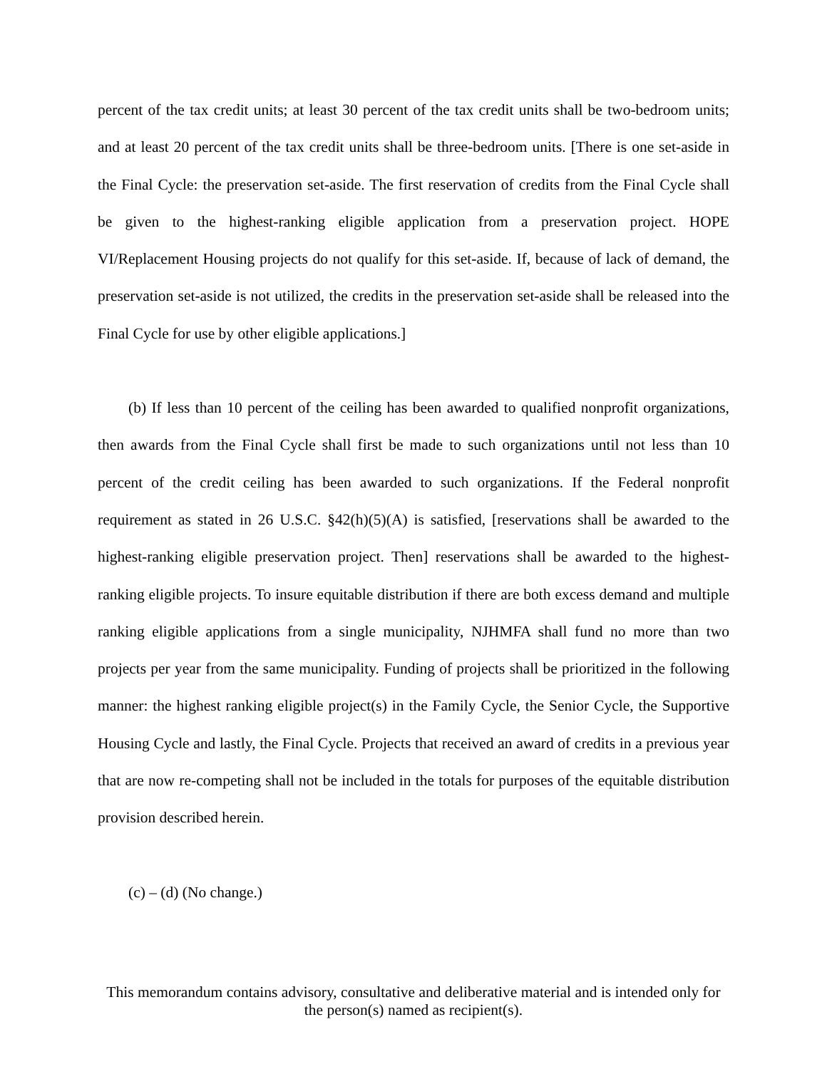percent of the tax credit units; at least 30 percent of the tax credit units shall be two-bedroom units; and at least 20 percent of the tax credit units shall be three-bedroom units. [There is one set-aside in the Final Cycle: the preservation set-aside. The first reservation of credits from the Final Cycle shall be given to the highest-ranking eligible application from a preservation project. HOPE VI/Replacement Housing projects do not qualify for this set-aside. If, because of lack of demand, the preservation set-aside is not utilized, the credits in the preservation set-aside shall be released into the Final Cycle for use by other eligible applications.]
(b) If less than 10 percent of the ceiling has been awarded to qualified nonprofit organizations, then awards from the Final Cycle shall first be made to such organizations until not less than 10 percent of the credit ceiling has been awarded to such organizations. If the Federal nonprofit requirement as stated in 26 U.S.C. §42(h)(5)(A) is satisfied, [reservations shall be awarded to the highest-ranking eligible preservation project. Then] reservations shall be awarded to the highest-ranking eligible projects. To insure equitable distribution if there are both excess demand and multiple ranking eligible applications from a single municipality, NJHMFA shall fund no more than two projects per year from the same municipality. Funding of projects shall be prioritized in the following manner: the highest ranking eligible project(s) in the Family Cycle, the Senior Cycle, the Supportive Housing Cycle and lastly, the Final Cycle. Projects that received an award of credits in a previous year that are now re-competing shall not be included in the totals for purposes of the equitable distribution provision described herein.
(c) – (d) (No change.)
This memorandum contains advisory, consultative and deliberative material and is intended only for the person(s) named as recipient(s).